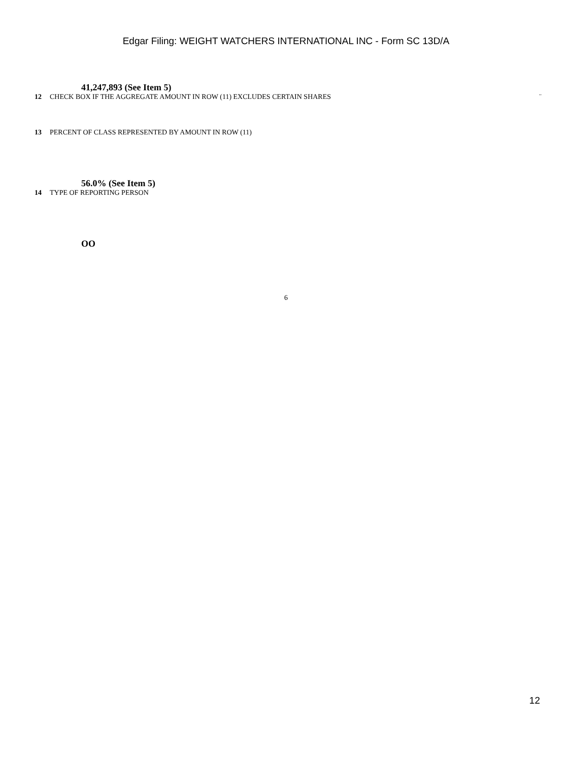Edgar Filing: WEIGHT WATCHERS INTERNATIONAL INC - Form SC 13D/A
41,247,893 (See Item 5)
12 CHECK BOX IF THE AGGREGATE AMOUNT IN ROW (11) EXCLUDES CERTAIN SHARES ¨
13 PERCENT OF CLASS REPRESENTED BY AMOUNT IN ROW (11)
56.0% (See Item 5)
14 TYPE OF REPORTING PERSON
OO
6
12